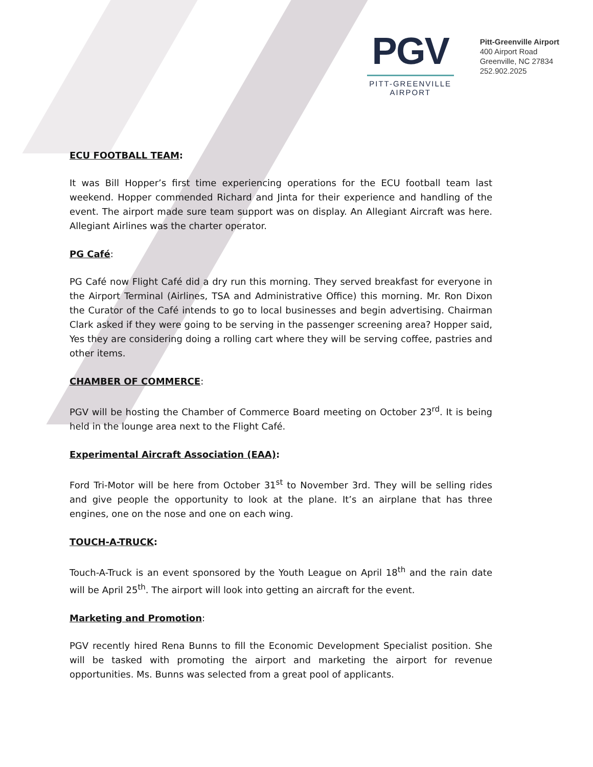PGV
PITT-GREENVILLE
AIRPORT
Pitt-Greenville Airport
400 Airport Road
Greenville, NC 27834
252.902.2025
ECU FOOTBALL TEAM:
It was Bill Hopper’s first time experiencing operations for the ECU football team last weekend. Hopper commended Richard and Jinta for their experience and handling of the event. The airport made sure team support was on display. An Allegiant Aircraft was here. Allegiant Airlines was the charter operator.
PG Café:
PG Café now Flight Café did a dry run this morning. They served breakfast for everyone in the Airport Terminal (Airlines, TSA and Administrative Office) this morning. Mr. Ron Dixon the Curator of the Café intends to go to local businesses and begin advertising. Chairman Clark asked if they were going to be serving in the passenger screening area? Hopper said, Yes they are considering doing a rolling cart where they will be serving coffee, pastries and other items.
CHAMBER OF COMMERCE:
PGV will be hosting the Chamber of Commerce Board meeting on October 23<sup>rd</sup>. It is being held in the lounge area next to the Flight Café.
Experimental Aircraft Association (EAA):
Ford Tri-Motor will be here from October 31<sup>st</sup> to November 3rd. They will be selling rides and give people the opportunity to look at the plane. It’s an airplane that has three engines, one on the nose and one on each wing.
TOUCH-A-TRUCK:
Touch-A-Truck is an event sponsored by the Youth League on April 18<sup>th</sup> and the rain date will be April 25<sup>th</sup>. The airport will look into getting an aircraft for the event.
Marketing and Promotion:
PGV recently hired Rena Bunns to fill the Economic Development Specialist position. She will be tasked with promoting the airport and marketing the airport for revenue opportunities. Ms. Bunns was selected from a great pool of applicants.